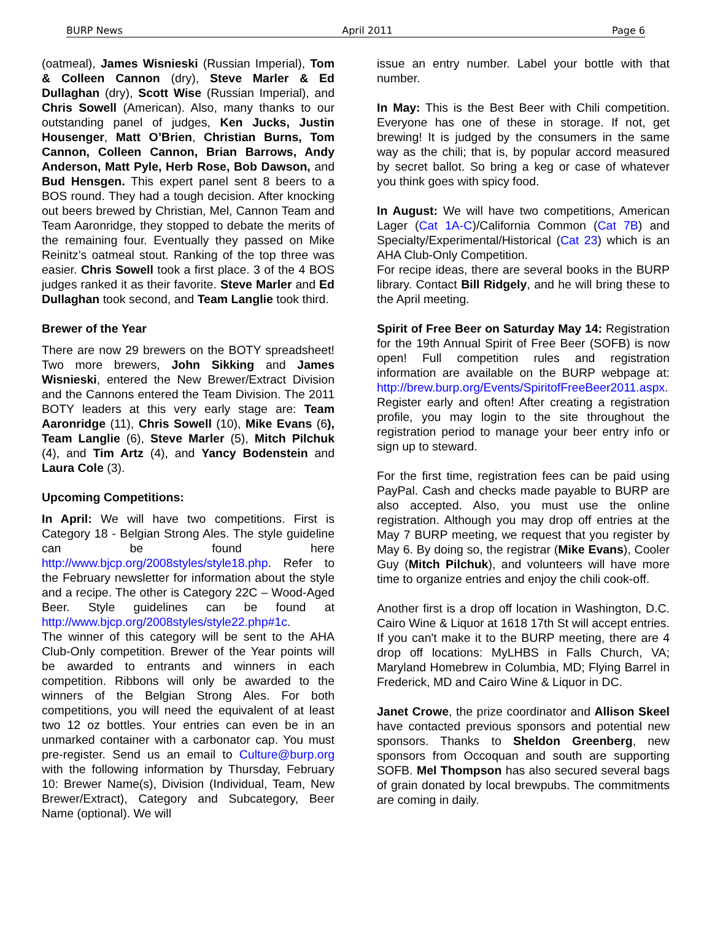BURP News April 2011 Page 6
(oatmeal), James Wisnieski (Russian Imperial), Tom & Colleen Cannon (dry), Steve Marler & Ed Dullaghan (dry), Scott Wise (Russian Imperial), and Chris Sowell (American). Also, many thanks to our outstanding panel of judges, Ken Jucks, Justin Housenger, Matt O’Brien, Christian Burns, Tom Cannon, Colleen Cannon, Brian Barrows, Andy Anderson, Matt Pyle, Herb Rose, Bob Dawson, and Bud Hensgen. This expert panel sent 8 beers to a BOS round. They had a tough decision. After knocking out beers brewed by Christian, Mel, Cannon Team and Team Aaronridge, they stopped to debate the merits of the remaining four. Eventually they passed on Mike Reinitz’s oatmeal stout. Ranking of the top three was easier. Chris Sowell took a first place. 3 of the 4 BOS judges ranked it as their favorite. Steve Marler and Ed Dullaghan took second, and Team Langlie took third.
Brewer of the Year
There are now 29 brewers on the BOTY spreadsheet! Two more brewers, John Sikking and James Wisnieski, entered the New Brewer/Extract Division and the Cannons entered the Team Division. The 2011 BOTY leaders at this very early stage are: Team Aaronridge (11), Chris Sowell (10), Mike Evans (6), Team Langlie (6), Steve Marler (5), Mitch Pilchuk (4), and Tim Artz (4), and Yancy Bodenstein and Laura Cole (3).
Upcoming Competitions:
In April: We will have two competitions. First is Category 18 - Belgian Strong Ales. The style guideline can be found here http://www.bjcp.org/2008styles/style18.php. Refer to the February newsletter for information about the style and a recipe. The other is Category 22C – Wood-Aged Beer. Style guidelines can be found at http://www.bjcp.org/2008styles/style22.php#1c.
The winner of this category will be sent to the AHA Club-Only competition. Brewer of the Year points will be awarded to entrants and winners in each competition. Ribbons will only be awarded to the winners of the Belgian Strong Ales. For both competitions, you will need the equivalent of at least two 12 oz bottles. Your entries can even be in an unmarked container with a carbonator cap. You must pre-register. Send us an email to Culture@burp.org with the following information by Thursday, February 10: Brewer Name(s), Division (Individual, Team, New Brewer/Extract), Category and Subcategory, Beer Name (optional). We will
issue an entry number. Label your bottle with that number.
In May: This is the Best Beer with Chili competition. Everyone has one of these in storage. If not, get brewing! It is judged by the consumers in the same way as the chili; that is, by popular accord measured by secret ballot. So bring a keg or case of whatever you think goes with spicy food.
In August: We will have two competitions, American Lager (Cat 1A-C)/California Common (Cat 7B) and Specialty/Experimental/Historical (Cat 23) which is an AHA Club-Only Competition.
For recipe ideas, there are several books in the BURP library. Contact Bill Ridgely, and he will bring these to the April meeting.
Spirit of Free Beer on Saturday May 14: Registration for the 19th Annual Spirit of Free Beer (SOFB) is now open! Full competition rules and registration information are available on the BURP webpage at: http://brew.burp.org/Events/SpiritofFreeBeer2011.aspx. Register early and often! After creating a registration profile, you may login to the site throughout the registration period to manage your beer entry info or sign up to steward.
For the first time, registration fees can be paid using PayPal. Cash and checks made payable to BURP are also accepted. Also, you must use the online registration. Although you may drop off entries at the May 7 BURP meeting, we request that you register by May 6. By doing so, the registrar (Mike Evans), Cooler Guy (Mitch Pilchuk), and volunteers will have more time to organize entries and enjoy the chili cook-off.
Another first is a drop off location in Washington, D.C. Cairo Wine & Liquor at 1618 17th St will accept entries. If you can't make it to the BURP meeting, there are 4 drop off locations: MyLHBS in Falls Church, VA; Maryland Homebrew in Columbia, MD; Flying Barrel in Frederick, MD and Cairo Wine & Liquor in DC.
Janet Crowe, the prize coordinator and Allison Skeel have contacted previous sponsors and potential new sponsors. Thanks to Sheldon Greenberg, new sponsors from Occoquan and south are supporting SOFB. Mel Thompson has also secured several bags of grain donated by local brewpubs. The commitments are coming in daily.